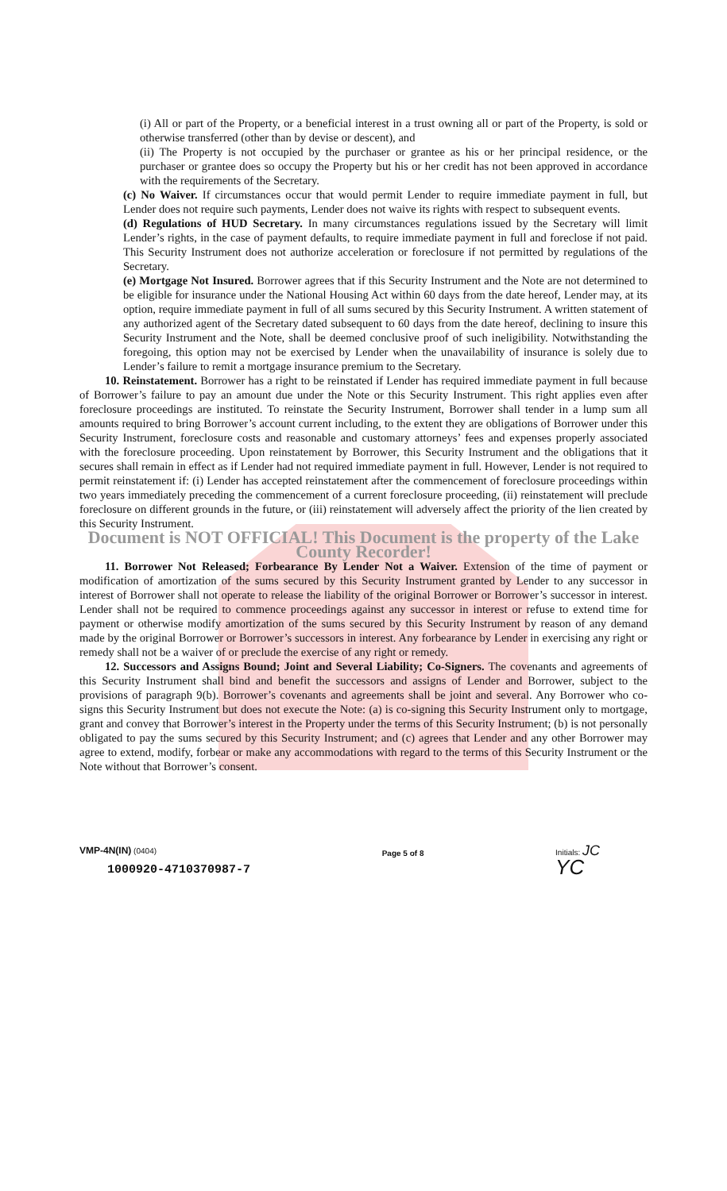(i) All or part of the Property, or a beneficial interest in a trust owning all or part of the Property, is sold or otherwise transferred (other than by devise or descent), and
(ii) The Property is not occupied by the purchaser or grantee as his or her principal residence, or the purchaser or grantee does so occupy the Property but his or her credit has not been approved in accordance with the requirements of the Secretary.
(c) No Waiver. If circumstances occur that would permit Lender to require immediate payment in full, but Lender does not require such payments, Lender does not waive its rights with respect to subsequent events.
(d) Regulations of HUD Secretary. In many circumstances regulations issued by the Secretary will limit Lender’s rights, in the case of payment defaults, to require immediate payment in full and foreclose if not paid. This Security Instrument does not authorize acceleration or foreclosure if not permitted by regulations of the Secretary.
(e) Mortgage Not Insured. Borrower agrees that if this Security Instrument and the Note are not determined to be eligible for insurance under the National Housing Act within 60 days from the date hereof, Lender may, at its option, require immediate payment in full of all sums secured by this Security Instrument. A written statement of any authorized agent of the Secretary dated subsequent to 60 days from the date hereof, declining to insure this Security Instrument and the Note, shall be deemed conclusive proof of such ineligibility. Notwithstanding the foregoing, this option may not be exercised by Lender when the unavailability of insurance is solely due to Lender’s failure to remit a mortgage insurance premium to the Secretary.
10. Reinstatement. Borrower has a right to be reinstated if Lender has required immediate payment in full because of Borrower’s failure to pay an amount due under the Note or this Security Instrument. This right applies even after foreclosure proceedings are instituted. To reinstate the Security Instrument, Borrower shall tender in a lump sum all amounts required to bring Borrower’s account current including, to the extent they are obligations of Borrower under this Security Instrument, foreclosure costs and reasonable and customary attorneys’ fees and expenses properly associated with the foreclosure proceeding. Upon reinstatement by Borrower, this Security Instrument and the obligations that it secures shall remain in effect as if Lender had not required immediate payment in full. However, Lender is not required to permit reinstatement if: (i) Lender has accepted reinstatement after the commencement of foreclosure proceedings within two years immediately preceding the commencement of a current foreclosure proceeding, (ii) reinstatement will preclude foreclosure on different grounds in the future, or (iii) reinstatement will adversely affect the priority of the lien created by this Security Instrument.
Document is NOT OFFICIAL! This Document is the property of the Lake County Recorder!
11. Borrower Not Released; Forbearance By Lender Not a Waiver. Extension of the time of payment or modification of amortization of the sums secured by this Security Instrument granted by Lender to any successor in interest of Borrower shall not operate to release the liability of the original Borrower or Borrower’s successor in interest. Lender shall not be required to commence proceedings against any successor in interest or refuse to extend time for payment or otherwise modify amortization of the sums secured by this Security Instrument by reason of any demand made by the original Borrower or Borrower’s successors in interest. Any forbearance by Lender in exercising any right or remedy shall not be a waiver of or preclude the exercise of any right or remedy.
12. Successors and Assigns Bound; Joint and Several Liability; Co-Signers. The covenants and agreements of this Security Instrument shall bind and benefit the successors and assigns of Lender and Borrower, subject to the provisions of paragraph 9(b). Borrower’s covenants and agreements shall be joint and several. Any Borrower who co-signs this Security Instrument but does not execute the Note: (a) is co-signing this Security Instrument only to mortgage, grant and convey that Borrower’s interest in the Property under the terms of this Security Instrument; (b) is not personally obligated to pay the sums secured by this Security Instrument; and (c) agrees that Lender and any other Borrower may agree to extend, modify, forbear or make any accommodations with regard to the terms of this Security Instrument or the Note without that Borrower’s consent.
VMP-4N(IN) (0404)
1000920-4710370987-7
Page 5 of 8
Initials: JC
YC